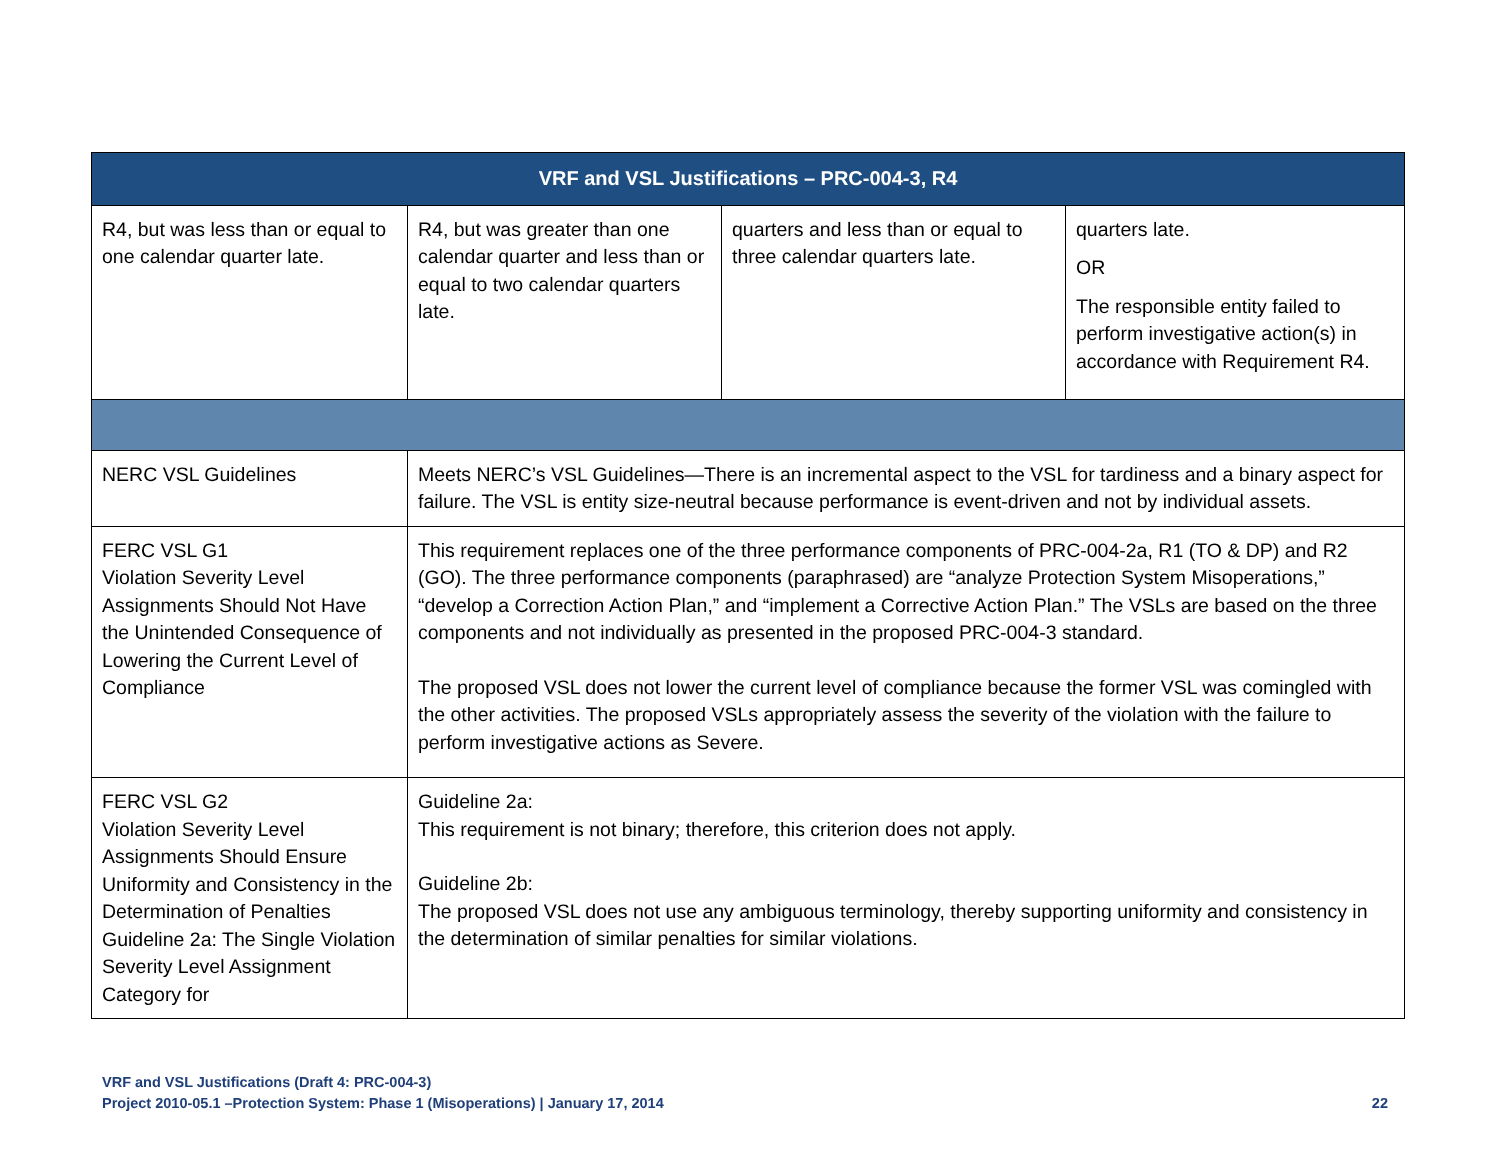| VRF and VSL Justifications – PRC-004-3, R4 | | | |
| --- | --- | --- | --- |
| R4, but was less than or equal to one calendar quarter late. | R4, but was greater than one calendar quarter and less than or equal to two calendar quarters late. | quarters and less than or equal to three calendar quarters late. | quarters late. OR The responsible entity failed to perform investigative action(s) in accordance with Requirement R4. |
| NERC VSL Guidelines | Meets NERC’s VSL Guidelines—There is an incremental aspect to the VSL for tardiness and a binary aspect for failure. The VSL is entity size-neutral because performance is event-driven and not by individual assets. | | |
| FERC VSL G1 Violation Severity Level Assignments Should Not Have the Unintended Consequence of Lowering the Current Level of Compliance | This requirement replaces one of the three performance components of PRC-004-2a, R1 (TO & DP) and R2 (GO). The three performance components (paraphrased) are “analyze Protection System Misoperations,” “develop a Correction Action Plan,” and “implement a Corrective Action Plan.” The VSLs are based on the three components and not individually as presented in the proposed PRC-004-3 standard. The proposed VSL does not lower the current level of compliance because the former VSL was comingled with the other activities. The proposed VSLs appropriately assess the severity of the violation with the failure to perform investigative actions as Severe. | | |
| FERC VSL G2 Violation Severity Level Assignments Should Ensure Uniformity and Consistency in the Determination of Penalties Guideline 2a: The Single Violation Severity Level Assignment Category for | Guideline 2a: This requirement is not binary; therefore, this criterion does not apply. Guideline 2b: The proposed VSL does not use any ambiguous terminology, thereby supporting uniformity and consistency in the determination of similar penalties for similar violations. | | |
VRF and VSL Justifications (Draft 4: PRC-004-3)
Project 2010-05.1 –Protection System: Phase 1 (Misoperations) | January 17, 2014 22